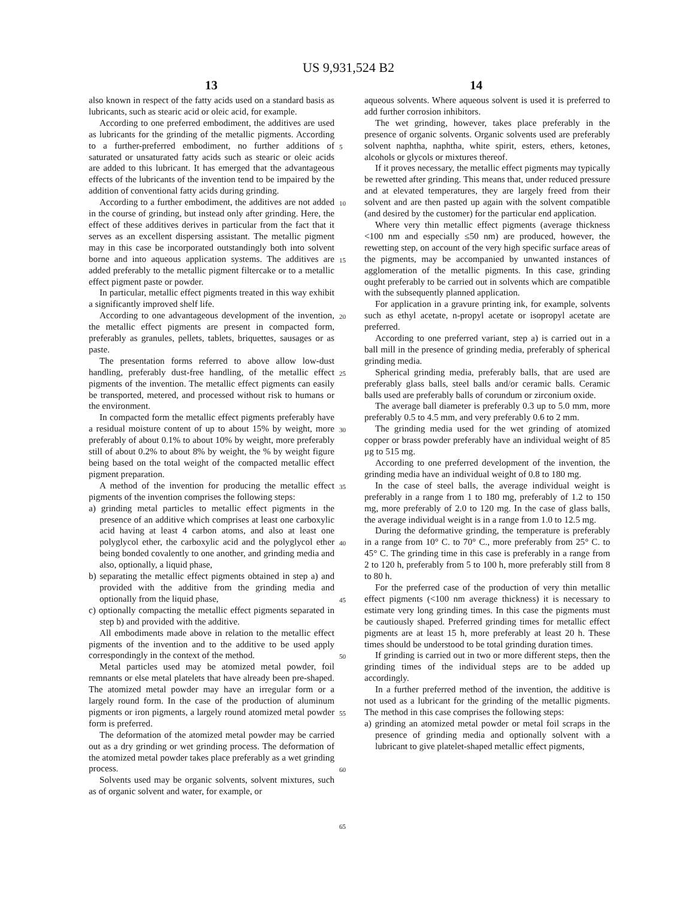US 9,931,524 B2
13 14
also known in respect of the fatty acids used on a standard basis as lubricants, such as stearic acid or oleic acid, for example.
According to one preferred embodiment, the additives are used as lubricants for the grinding of the metallic pigments. According to a further-preferred embodiment, no further additions of saturated or unsaturated fatty acids such as stearic or oleic acids are added to this lubricant. It has emerged that the advantageous effects of the lubricants of the invention tend to be impaired by the addition of conventional fatty acids during grinding.
According to a further embodiment, the additives are not added in the course of grinding, but instead only after grinding. Here, the effect of these additives derives in particular from the fact that it serves as an excellent dispersing assistant. The metallic pigment may in this case be incorporated outstandingly both into solvent borne and into aqueous application systems. The additives are added preferably to the metallic pigment filtercake or to a metallic effect pigment paste or powder.
In particular, metallic effect pigments treated in this way exhibit a significantly improved shelf life.
According to one advantageous development of the invention, the metallic effect pigments are present in compacted form, preferably as granules, pellets, tablets, briquettes, sausages or as paste.
The presentation forms referred to above allow low-dust handling, preferably dust-free handling, of the metallic effect pigments of the invention. The metallic effect pigments can easily be transported, metered, and processed without risk to humans or the environment.
In compacted form the metallic effect pigments preferably have a residual moisture content of up to about 15% by weight, more preferably of about 0.1% to about 10% by weight, more preferably still of about 0.2% to about 8% by weight, the % by weight figure being based on the total weight of the compacted metallic effect pigment preparation.
A method of the invention for producing the metallic effect pigments of the invention comprises the following steps:
a) grinding metal particles to metallic effect pigments in the presence of an additive which comprises at least one carboxylic acid having at least 4 carbon atoms, and also at least one polyglycol ether, the carboxylic acid and the polyglycol ether being bonded covalently to one another, and grinding media and also, optionally, a liquid phase,
b) separating the metallic effect pigments obtained in step a) and provided with the additive from the grinding media and optionally from the liquid phase,
c) optionally compacting the metallic effect pigments separated in step b) and provided with the additive.
All embodiments made above in relation to the metallic effect pigments of the invention and to the additive to be used apply correspondingly in the context of the method.
Metal particles used may be atomized metal powder, foil remnants or else metal platelets that have already been pre-shaped. The atomized metal powder may have an irregular form or a largely round form. In the case of the production of aluminum pigments or iron pigments, a largely round atomized metal powder form is preferred.
The deformation of the atomized metal powder may be carried out as a dry grinding or wet grinding process. The deformation of the atomized metal powder takes place preferably as a wet grinding process.
Solvents used may be organic solvents, solvent mixtures, such as of organic solvent and water, for example, or
aqueous solvents. Where aqueous solvent is used it is preferred to add further corrosion inhibitors.
The wet grinding, however, takes place preferably in the presence of organic solvents. Organic solvents used are preferably solvent naphtha, naphtha, white spirit, esters, ethers, ketones, alcohols or glycols or mixtures thereof.
If it proves necessary, the metallic effect pigments may typically be rewetted after grinding. This means that, under reduced pressure and at elevated temperatures, they are largely freed from their solvent and are then pasted up again with the solvent compatible (and desired by the customer) for the particular end application.
Where very thin metallic effect pigments (average thickness <100 nm and especially ≤50 nm) are produced, however, the rewetting step, on account of the very high specific surface areas of the pigments, may be accompanied by unwanted instances of agglomeration of the metallic pigments. In this case, grinding ought preferably to be carried out in solvents which are compatible with the subsequently planned application.
For application in a gravure printing ink, for example, solvents such as ethyl acetate, n-propyl acetate or isopropyl acetate are preferred.
According to one preferred variant, step a) is carried out in a ball mill in the presence of grinding media, preferably of spherical grinding media.
Spherical grinding media, preferably balls, that are used are preferably glass balls, steel balls and/or ceramic balls. Ceramic balls used are preferably balls of corundum or zirconium oxide.
The average ball diameter is preferably 0.3 up to 5.0 mm, more preferably 0.5 to 4.5 mm, and very preferably 0.6 to 2 mm.
The grinding media used for the wet grinding of atomized copper or brass powder preferably have an individual weight of 85 μg to 515 mg.
According to one preferred development of the invention, the grinding media have an individual weight of 0.8 to 180 mg.
In the case of steel balls, the average individual weight is preferably in a range from 1 to 180 mg, preferably of 1.2 to 150 mg, more preferably of 2.0 to 120 mg. In the case of glass balls, the average individual weight is in a range from 1.0 to 12.5 mg.
During the deformative grinding, the temperature is preferably in a range from 10° C. to 70° C., more preferably from 25° C. to 45° C. The grinding time in this case is preferably in a range from 2 to 120 h, preferably from 5 to 100 h, more preferably still from 8 to 80 h.
For the preferred case of the production of very thin metallic effect pigments (<100 nm average thickness) it is necessary to estimate very long grinding times. In this case the pigments must be cautiously shaped. Preferred grinding times for metallic effect pigments are at least 15 h, more preferably at least 20 h. These times should be understood to be total grinding duration times.
If grinding is carried out in two or more different steps, then the grinding times of the individual steps are to be added up accordingly.
In a further preferred method of the invention, the additive is not used as a lubricant for the grinding of the metallic pigments. The method in this case comprises the following steps:
a) grinding an atomized metal powder or metal foil scraps in the presence of grinding media and optionally solvent with a lubricant to give platelet-shaped metallic effect pigments,
5
10
15
20
25
30
35
40
45
50
55
60
65